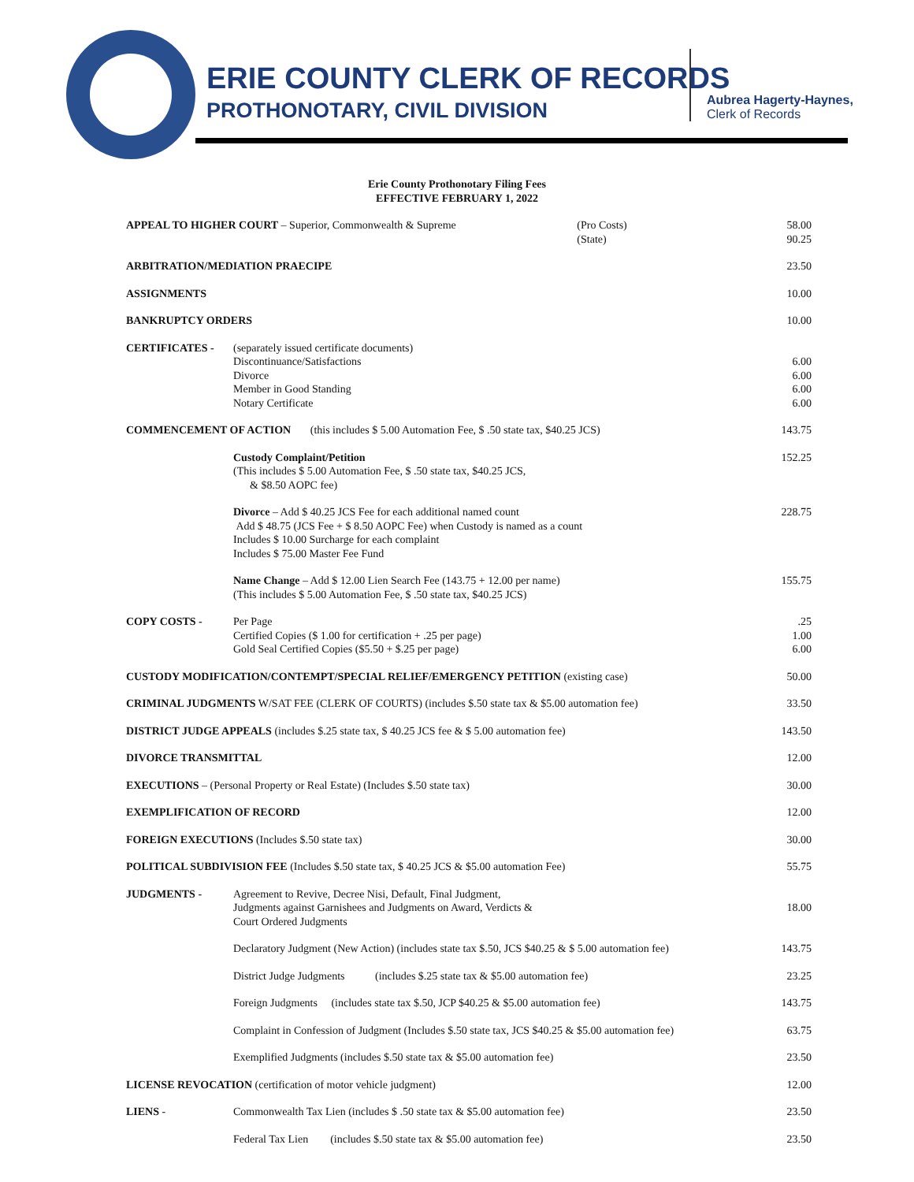ERIE COUNTY CLERK OF RECORDS
PROTHONOTARY, CIVIL DIVISION
Aubrea Hagerty-Haynes,
Clerk of Records
Erie County Prothonotary Filing Fees
EFFECTIVE FEBRUARY 1, 2022
| APPEAL TO HIGHER COURT – Superior, Commonwealth & Supreme (Pro Costs) (State) | | 58.00 90.25 |
| ARBITRATION/MEDIATION PRAECIPE | | 23.50 |
| ASSIGNMENTS | | 10.00 |
| BANKRUPTCY ORDERS | | 10.00 |
| CERTIFICATES - | (separately issued certificate documents) Discontinuance/Satisfactions Divorce Member in Good Standing Notary Certificate | 6.00 6.00 6.00 6.00 |
| COMMENCEMENT OF ACTION (this includes $ 5.00 Automation Fee, $ .50 state tax, $40.25 JCS) | | 143.75 |
| | Custody Complaint/Petition (This includes $ 5.00 Automation Fee, $ .50 state tax, $40.25 JCS, & $8.50 AOPC fee) | 152.25 |
| | Divorce – Add $ 40.25 JCS Fee for each additional named count Add $ 48.75 (JCS Fee + $ 8.50 AOPC Fee) when Custody is named as a count Includes $ 10.00 Surcharge for each complaint Includes $ 75.00 Master Fee Fund | 228.75 |
| | Name Change – Add $ 12.00 Lien Search Fee (143.75 + 12.00 per name) (This includes $ 5.00 Automation Fee, $ .50 state tax, $40.25 JCS) | 155.75 |
| COPY COSTS - | Per Page Certified Copies ($ 1.00 for certification + .25 per page) Gold Seal Certified Copies ($5.50 + $.25 per page) | .25 1.00 6.00 |
| CUSTODY MODIFICATION/CONTEMPT/SPECIAL RELIEF/EMERGENCY PETITION (existing case) | | 50.00 |
| CRIMINAL JUDGMENTS W/SAT FEE (CLERK OF COURTS) (includes $.50 state tax & $5.00 automation fee) | | 33.50 |
| DISTRICT JUDGE APPEALS (includes $.25 state tax, $ 40.25 JCS fee & $ 5.00 automation fee) | | 143.50 |
| DIVORCE TRANSMITTAL | | 12.00 |
| EXECUTIONS – (Personal Property or Real Estate) (Includes $.50 state tax) | | 30.00 |
| EXEMPLIFICATION OF RECORD | | 12.00 |
| FOREIGN EXECUTIONS (Includes $.50 state tax) | | 30.00 |
| POLITICAL SUBDIVISION FEE (Includes $.50 state tax, $ 40.25 JCS & $5.00 automation Fee) | | 55.75 |
| JUDGMENTS - | Agreement to Revive, Decree Nisi, Default, Final Judgment, Judgments against Garnishees and Judgments on Award, Verdicts & Court Ordered Judgments | 18.00 |
| | Declaratory Judgment (New Action) (includes state tax $.50, JCS $40.25 & $ 5.00 automation fee) | 143.75 |
| | District Judge Judgments (includes $.25 state tax & $5.00 automation fee) | 23.25 |
| | Foreign Judgments (includes state tax $.50, JCP $40.25 & $5.00 automation fee) | 143.75 |
| | Complaint in Confession of Judgment (Includes $.50 state tax, JCS $40.25 & $5.00 automation fee) | 63.75 |
| | Exemplified Judgments (includes $.50 state tax & $5.00 automation fee) | 23.50 |
| LICENSE REVOCATION (certification of motor vehicle judgment) | | 12.00 |
| LIENS - | Commonwealth Tax Lien (includes $ .50 state tax & $5.00 automation fee) | 23.50 |
| | Federal Tax Lien (includes $.50 state tax & $5.00 automation fee) | 23.50 |